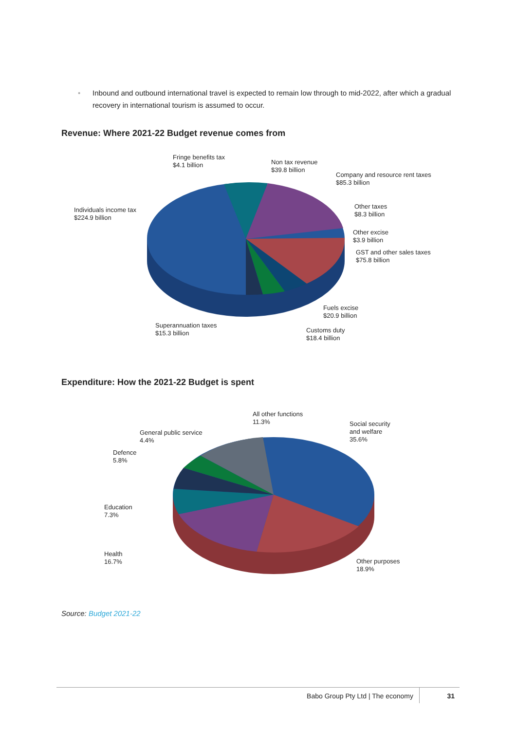• Inbound and outbound international travel is expected to remain low through to mid-2022, after which a gradual recovery in international tourism is assumed to occur.
Revenue: Where 2021-22 Budget revenue comes from
Fringe benefits tax
$4.1 billion
Non tax revenue
$39.8 billion
Company and resource rent taxes
$85.3 billion
Individuals income tax
$224.9 billion
Other taxes
$8.3 billion
Other excise
$3.9 billion
GST and other sales taxes
$75.8 billion
Fuels excise
$20.9 billion
Superannuation taxes
$15.3 billion
Customs duty
$18.4 billion
Expenditure: How the 2021-22 Budget is spent
All other functions
11.3%
Social security
and welfare
35.6%
General public service
4.4%
Defence
5.8%
Education
7.3%
Health
16.7%
Other purposes
18.9%
Source: Budget 2021-22
Babo Group Pty Ltd | The economy 31